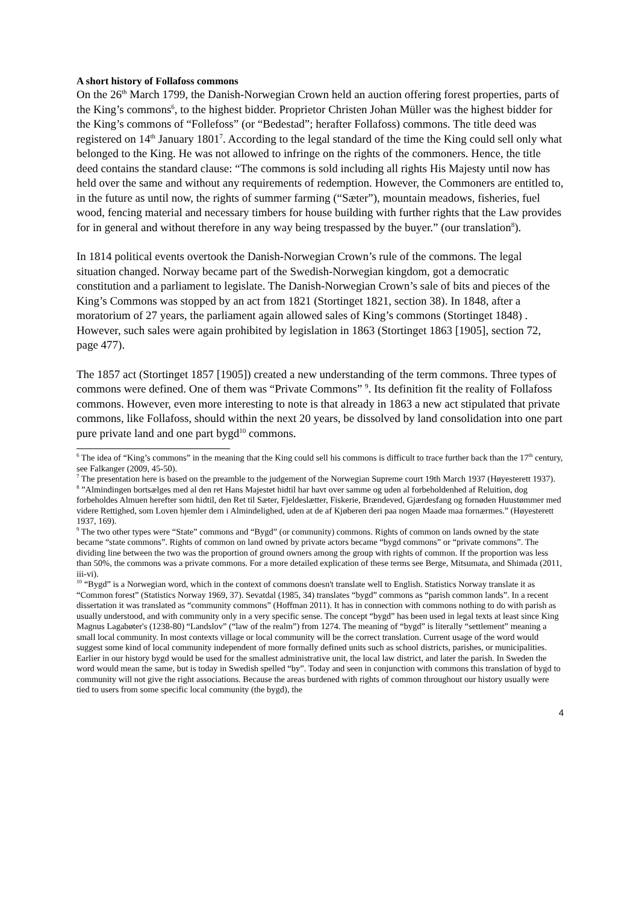A short history of Follafoss commons
On the 26<sup>th</sup> March 1799, the Danish-Norwegian Crown held an auction offering forest properties, parts of the King’s commons<sup>6</sup>, to the highest bidder. Proprietor Christen Johan Müller was the highest bidder for the King’s commons of “Follefoss” (or “Bedestad”; herafter Follafoss) commons. The title deed was registered on 14<sup>th</sup> January 1801<sup>7</sup>. According to the legal standard of the time the King could sell only what belonged to the King. He was not allowed to infringe on the rights of the commoners. Hence, the title deed contains the standard clause: “The commons is sold including all rights His Majesty until now has held over the same and without any requirements of redemption. However, the Commoners are entitled to, in the future as until now, the rights of summer farming (“Sæter”), mountain meadows, fisheries, fuel wood, fencing material and necessary timbers for house building with further rights that the Law provides for in general and without therefore in any way being trespassed by the buyer.” (our translation<sup>8</sup>).
In 1814 political events overtook the Danish-Norwegian Crown’s rule of the commons. The legal situation changed. Norway became part of the Swedish-Norwegian kingdom, got a democratic constitution and a parliament to legislate. The Danish-Norwegian Crown’s sale of bits and pieces of the King’s Commons was stopped by an act from 1821 (Stortinget 1821, section 38). In 1848, after a moratorium of 27 years, the parliament again allowed sales of King’s commons (Stortinget 1848) . However, such sales were again prohibited by legislation in 1863 (Stortinget 1863 [1905], section 72, page 477).
The 1857 act (Stortinget 1857 [1905]) created a new understanding of the term commons. Three types of commons were defined. One of them was “Private Commons” <sup>9</sup>. Its definition fit the reality of Follafoss commons. However, even more interesting to note is that already in 1863 a new act stipulated that private commons, like Follafoss, should within the next 20 years, be dissolved by land consolidation into one part pure private land and one part bygd<sup>10</sup> commons.
<sup>6</sup> The idea of “King’s commons” in the meaning that the King could sell his commons is difficult to trace further back than the 17<sup>th</sup> century, see Falkanger (2009, 45-50).
<sup>7</sup> The presentation here is based on the preamble to the judgement of the Norwegian Supreme court 19th March 1937 (Høyesterett 1937).
<sup>8</sup> ”Almindingen bortsælges med al den ret Hans Majestet hidtil har havt over samme og uden al forbeholdenhed af Reluition, dog forbeholdes Almuen herefter som hidtil, den Ret til Sæter, Fjeldeslætter, Fiskerie, Brændeved, Gjærdesfang og fornøden Huustømmer med videre Rettighed, som Loven hjemler dem i Almindelighed, uden at de af Kjøberen deri paa nogen Maade maa fornærmes.” (Høyesterett 1937, 169).
<sup>9</sup> The two other types were “State” commons and “Bygd” (or community) commons. Rights of common on lands owned by the state became “state commons”. Rights of common on land owned by private actors became “bygd commons” or “private commons”. The dividing line between the two was the proportion of ground owners among the group with rights of common. If the proportion was less than 50%, the commons was a private commons. For a more detailed explication of these terms see Berge, Mitsumata, and Shimada (2011, iii-vi).
<sup>10</sup> “Bygd” is a Norwegian word, which in the context of commons doesn't translate well to English. Statistics Norway translate it as “Common forest” (Statistics Norway 1969, 37). Sevatdal (1985, 34) translates “bygd” commons as “parish common lands”. In a recent dissertation it was translated as “community commons” (Hoffman 2011). It has in connection with commons nothing to do with parish as usually understood, and with community only in a very specific sense. The concept “bygd” has been used in legal texts at least since King Magnus Lagabøter's (1238-80) “Landslov” (“law of the realm”) from 1274. The meaning of “bygd” is literally “settlement” meaning a small local community. In most contexts village or local community will be the correct translation. Current usage of the word would suggest some kind of local community independent of more formally defined units such as school districts, parishes, or municipalities. Earlier in our history bygd would be used for the smallest administrative unit, the local law district, and later the parish. In Sweden the word would mean the same, but is today in Swedish spelled “by”. Today and seen in conjunction with commons this translation of bygd to community will not give the right associations. Because the areas burdened with rights of common throughout our history usually were tied to users from some specific local community (the bygd), the
4